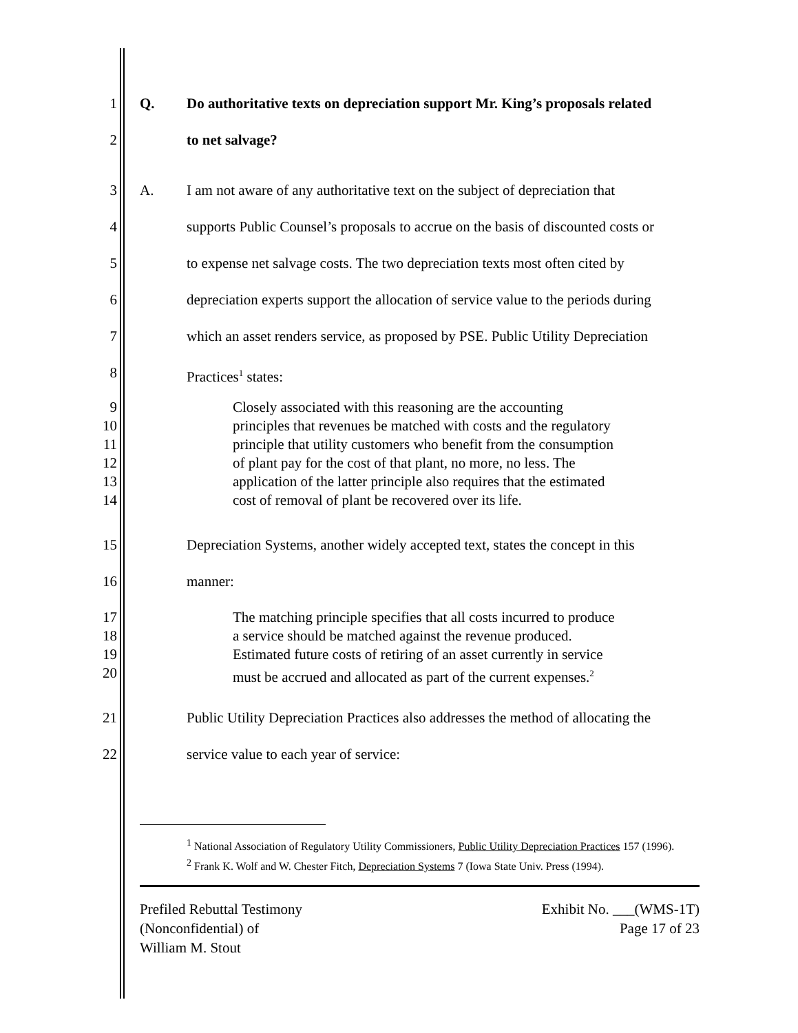1 Q. Do authoritative texts on depreciation support Mr. King’s proposals related
2 to net salvage?
3 A. I am not aware of any authoritative text on the subject of depreciation that
4 supports Public Counsel’s proposals to accrue on the basis of discounted costs or
5 to expense net salvage costs. The two depreciation texts most often cited by
6 depreciation experts support the allocation of service value to the periods during
7 which an asset renders service, as proposed by PSE. Public Utility Depreciation
8 Practices<sup>1</sup> states:
9 Closely associated with this reasoning are the accounting
10 principles that revenues be matched with costs and the regulatory
11 principle that utility customers who benefit from the consumption
12 of plant pay for the cost of that plant, no more, no less. The
13 application of the latter principle also requires that the estimated
14 cost of removal of plant be recovered over its life.
15 Depreciation Systems, another widely accepted text, states the concept in this
16 manner:
17 The matching principle specifies that all costs incurred to produce
18 a service should be matched against the revenue produced.
19 Estimated future costs of retiring of an asset currently in service
20 must be accrued and allocated as part of the current expenses.<sup>2</sup>
21 Public Utility Depreciation Practices also addresses the method of allocating the
22 service value to each year of service:
<sup>1</sup> National Association of Regulatory Utility Commissioners, Public Utility Depreciation Practices 157 (1996).
<sup>2</sup> Frank K. Wolf and W. Chester Fitch, Depreciation Systems 7 (Iowa State Univ. Press (1994).
Prefiled Rebuttal Testimony
(Nonconfidential) of
William M. Stout
Exhibit No. ___(WMS-1T)
Page 17 of 23